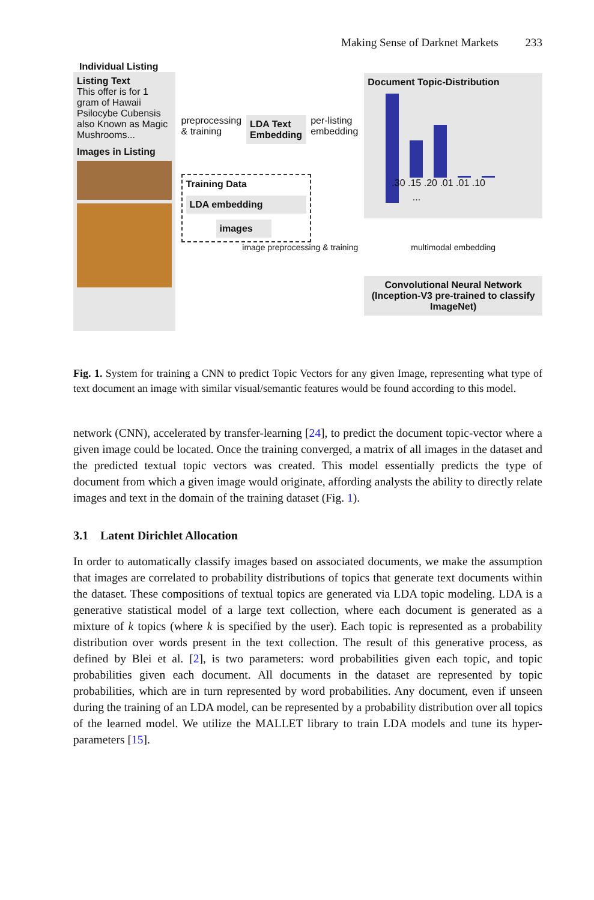Making Sense of Darknet Markets 233
Individual Listing
Listing Text
This offer is for 1 gram of Hawaii Psilocybe Cubensis also Known as Magic Mushrooms...
Images in Listing
preprocessing & training
LDA Text Embedding
per-listing embedding
Training Data
LDA embedding
images
image preprocessing & training
Document Topic-Distribution
...
.30 .15 .20 .01 .01 .10
multimodal embedding
Convolutional Neural Network (Inception-V3 pre-trained to classify ImageNet)
Fig. 1. System for training a CNN to predict Topic Vectors for any given Image, representing what type of text document an image with similar visual/semantic features would be found according to this model.
network (CNN), accelerated by transfer-learning [24], to predict the document topic-vector where a given image could be located. Once the training converged, a matrix of all images in the dataset and the predicted textual topic vectors was created. This model essentially predicts the type of document from which a given image would originate, affording analysts the ability to directly relate images and text in the domain of the training dataset (Fig. 1).
3.1 Latent Dirichlet Allocation
In order to automatically classify images based on associated documents, we make the assumption that images are correlated to probability distributions of topics that generate text documents within the dataset. These compositions of textual topics are generated via LDA topic modeling. LDA is a generative statistical model of a large text collection, where each document is generated as a mixture of k topics (where k is specified by the user). Each topic is represented as a probability distribution over words present in the text collection. The result of this generative process, as defined by Blei et al. [2], is two parameters: word probabilities given each topic, and topic probabilities given each document. All documents in the dataset are represented by topic probabilities, which are in turn represented by word probabilities. Any document, even if unseen during the training of an LDA model, can be represented by a probability distribution over all topics of the learned model. We utilize the MALLET library to train LDA models and tune its hyper-parameters [15].